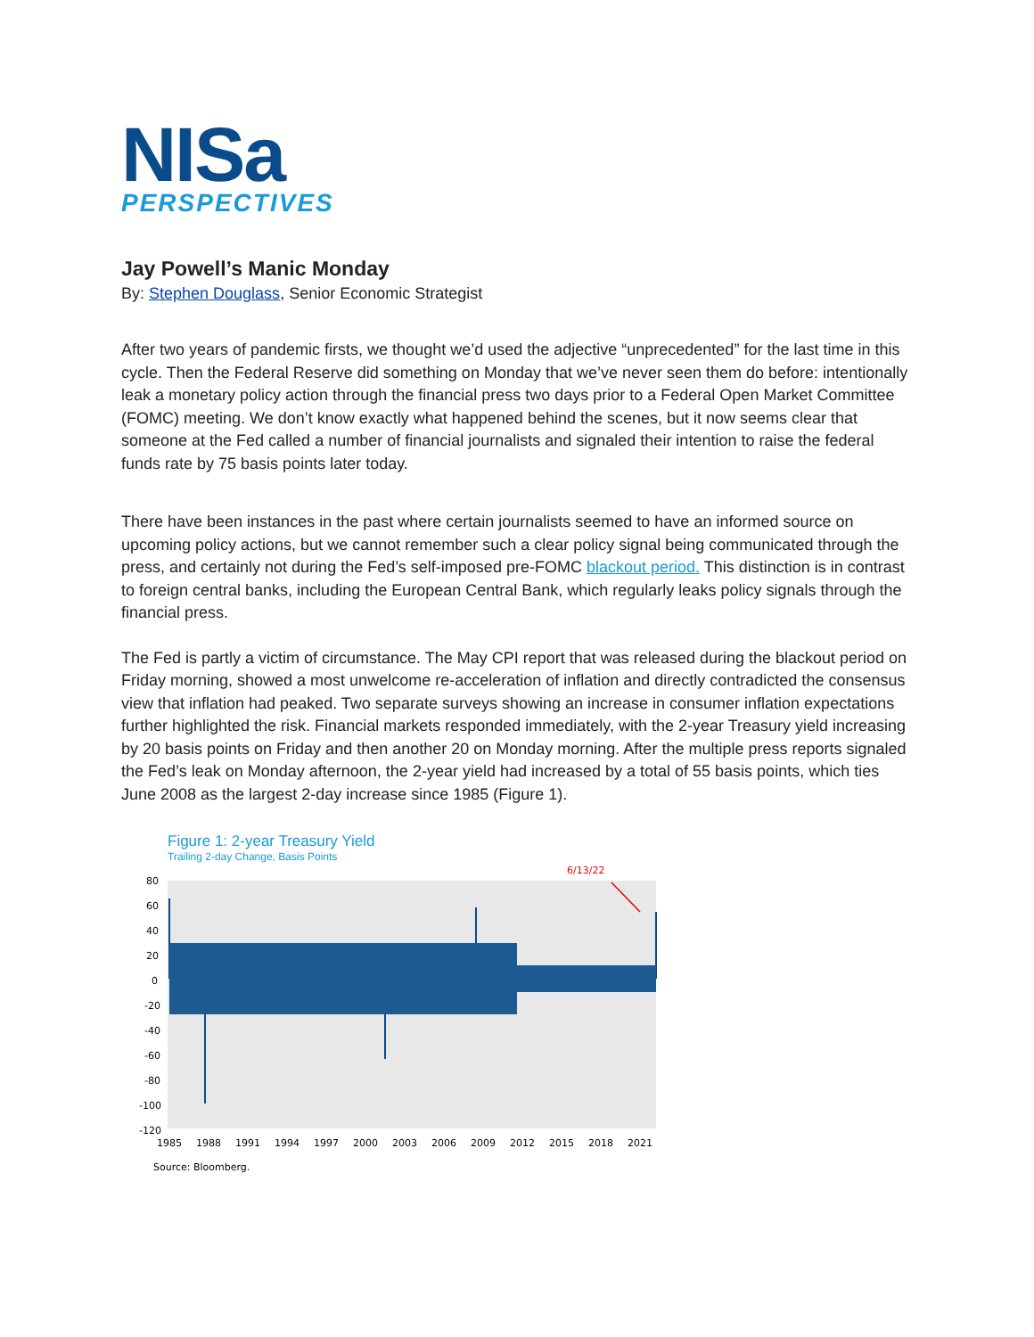NISa
PERSPECTIVES
Jay Powell’s Manic Monday
By: Stephen Douglass, Senior Economic Strategist
After two years of pandemic firsts, we thought we’d used the adjective “unprecedented” for the last time in this cycle. Then the Federal Reserve did something on Monday that we’ve never seen them do before: intentionally leak a monetary policy action through the financial press two days prior to a Federal Open Market Committee (FOMC) meeting. We don’t know exactly what happened behind the scenes, but it now seems clear that someone at the Fed called a number of financial journalists and signaled their intention to raise the federal funds rate by 75 basis points later today.
There have been instances in the past where certain journalists seemed to have an informed source on upcoming policy actions, but we cannot remember such a clear policy signal being communicated through the press, and certainly not during the Fed’s self-imposed pre-FOMC blackout period. This distinction is in contrast to foreign central banks, including the European Central Bank, which regularly leaks policy signals through the financial press.
The Fed is partly a victim of circumstance. The May CPI report that was released during the blackout period on Friday morning, showed a most unwelcome re-acceleration of inflation and directly contradicted the consensus view that inflation had peaked. Two separate surveys showing an increase in consumer inflation expectations further highlighted the risk. Financial markets responded immediately, with the 2-year Treasury yield increasing by 20 basis points on Friday and then another 20 on Monday morning. After the multiple press reports signaled the Fed’s leak on Monday afternoon, the 2-year yield had increased by a total of 55 basis points, which ties June 2008 as the largest 2-day increase since 1985 (Figure 1).
Figure 1: 2-year Treasury Yield
Trailing 2-day Change, Basis Points
80
60
40
20
0
-20
-40
-60
-80
-100
-120
1985
1988
1991
1994
1997
2000
2003
2006
2009
2012
2015
2018
2021
6/13/22
Source: Bloomberg.